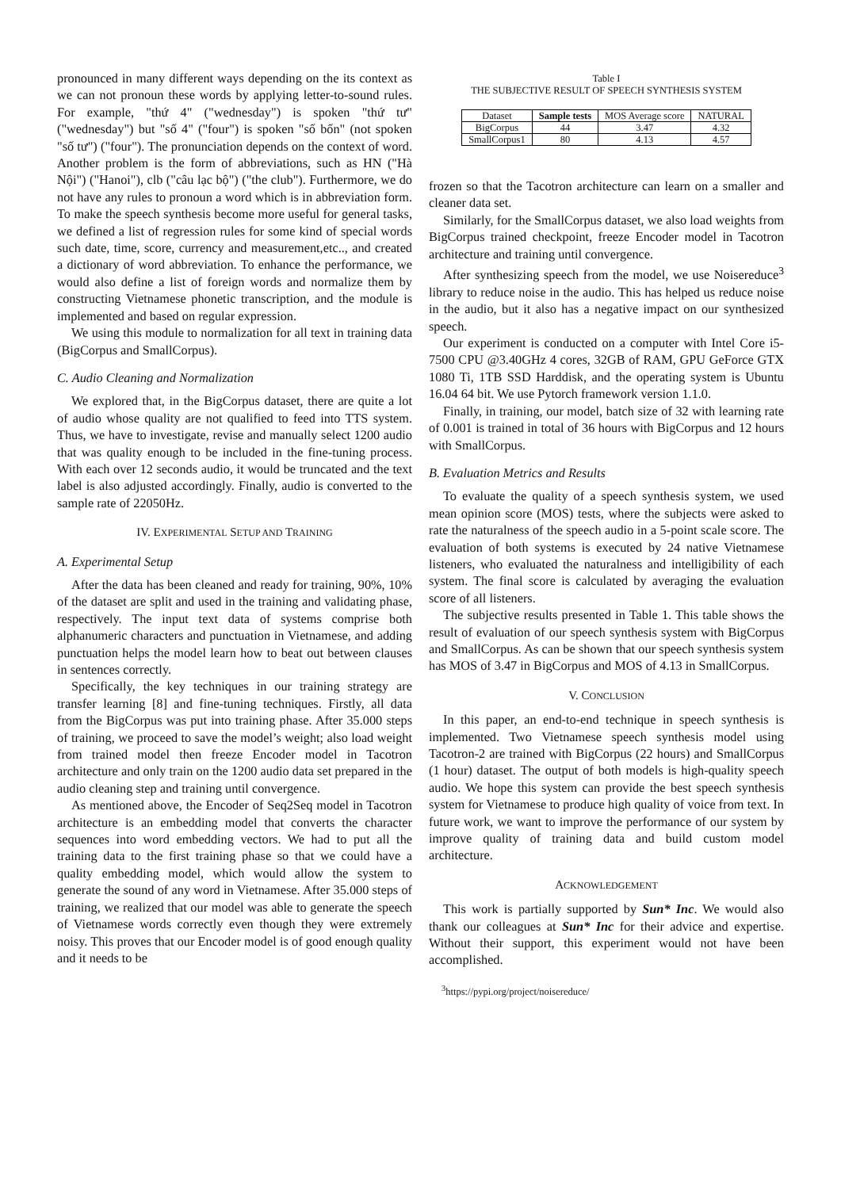pronounced in many different ways depending on the its context as we can not pronoun these words by applying letter-to-sound rules. For example, "thứ 4" ("wednesday") is spoken "thứ tư" ("wednesday") but "số 4" ("four") is spoken "số bốn" (not spoken "số tư") ("four"). The pronunciation depends on the context of word. Another problem is the form of abbreviations, such as HN ("Hà Nội") ("Hanoi"), clb ("câu lạc bộ") ("the club"). Furthermore, we do not have any rules to pronoun a word which is in abbreviation form. To make the speech synthesis become more useful for general tasks, we defined a list of regression rules for some kind of special words such date, time, score, currency and measurement,etc.., and created a dictionary of word abbreviation. To enhance the performance, we would also define a list of foreign words and normalize them by constructing Vietnamese phonetic transcription, and the module is implemented and based on regular expression.
We using this module to normalization for all text in training data (BigCorpus and SmallCorpus).
C. Audio Cleaning and Normalization
We explored that, in the BigCorpus dataset, there are quite a lot of audio whose quality are not qualified to feed into TTS system. Thus, we have to investigate, revise and manually select 1200 audio that was quality enough to be included in the fine-tuning process. With each over 12 seconds audio, it would be truncated and the text label is also adjusted accordingly. Finally, audio is converted to the sample rate of 22050Hz.
IV. EXPERIMENTAL SETUP AND TRAINING
A. Experimental Setup
After the data has been cleaned and ready for training, 90%, 10% of the dataset are split and used in the training and validating phase, respectively. The input text data of systems comprise both alphanumeric characters and punctuation in Vietnamese, and adding punctuation helps the model learn how to beat out between clauses in sentences correctly.
Specifically, the key techniques in our training strategy are transfer learning [8] and fine-tuning techniques. Firstly, all data from the BigCorpus was put into training phase. After 35.000 steps of training, we proceed to save the model’s weight; also load weight from trained model then freeze Encoder model in Tacotron architecture and only train on the 1200 audio data set prepared in the audio cleaning step and training until convergence.
As mentioned above, the Encoder of Seq2Seq model in Tacotron architecture is an embedding model that converts the character sequences into word embedding vectors. We had to put all the training data to the first training phase so that we could have a quality embedding model, which would allow the system to generate the sound of any word in Vietnamese. After 35.000 steps of training, we realized that our model was able to generate the speech of Vietnamese words correctly even though they were extremely noisy. This proves that our Encoder model is of good enough quality and it needs to be
Table I
THE SUBJECTIVE RESULT OF SPEECH SYNTHESIS SYSTEM
| Dataset | Sample tests | MOS Average score | NATURAL |
| --- | --- | --- | --- |
| BigCorpus | 44 | 3.47 | 4.32 |
| SmallCorpus1 | 80 | 4.13 | 4.57 |
frozen so that the Tacotron architecture can learn on a smaller and cleaner data set.
Similarly, for the SmallCorpus dataset, we also load weights from BigCorpus trained checkpoint, freeze Encoder model in Tacotron architecture and training until convergence.
After synthesizing speech from the model, we use Noisereduce<sup>3</sup> library to reduce noise in the audio. This has helped us reduce noise in the audio, but it also has a negative impact on our synthesized speech.
Our experiment is conducted on a computer with Intel Core i5-7500 CPU @3.40GHz 4 cores, 32GB of RAM, GPU GeForce GTX 1080 Ti, 1TB SSD Harddisk, and the operating system is Ubuntu 16.04 64 bit. We use Pytorch framework version 1.1.0.
Finally, in training, our model, batch size of 32 with learning rate of 0.001 is trained in total of 36 hours with BigCorpus and 12 hours with SmallCorpus.
B. Evaluation Metrics and Results
To evaluate the quality of a speech synthesis system, we used mean opinion score (MOS) tests, where the subjects were asked to rate the naturalness of the speech audio in a 5-point scale score. The evaluation of both systems is executed by 24 native Vietnamese listeners, who evaluated the naturalness and intelligibility of each system. The final score is calculated by averaging the evaluation score of all listeners.
The subjective results presented in Table 1. This table shows the result of evaluation of our speech synthesis system with BigCorpus and SmallCorpus. As can be shown that our speech synthesis system has MOS of 3.47 in BigCorpus and MOS of 4.13 in SmallCorpus.
V. CONCLUSION
In this paper, an end-to-end technique in speech synthesis is implemented. Two Vietnamese speech synthesis model using Tacotron-2 are trained with BigCorpus (22 hours) and SmallCorpus (1 hour) dataset. The output of both models is high-quality speech audio. We hope this system can provide the best speech synthesis system for Vietnamese to produce high quality of voice from text. In future work, we want to improve the performance of our system by improve quality of training data and build custom model architecture.
ACKNOWLEDGEMENT
This work is partially supported by Sun* Inc. We would also thank our colleagues at Sun* Inc for their advice and expertise. Without their support, this experiment would not have been accomplished.
<sup>3</sup> https://pypi.org/project/noisereduce/